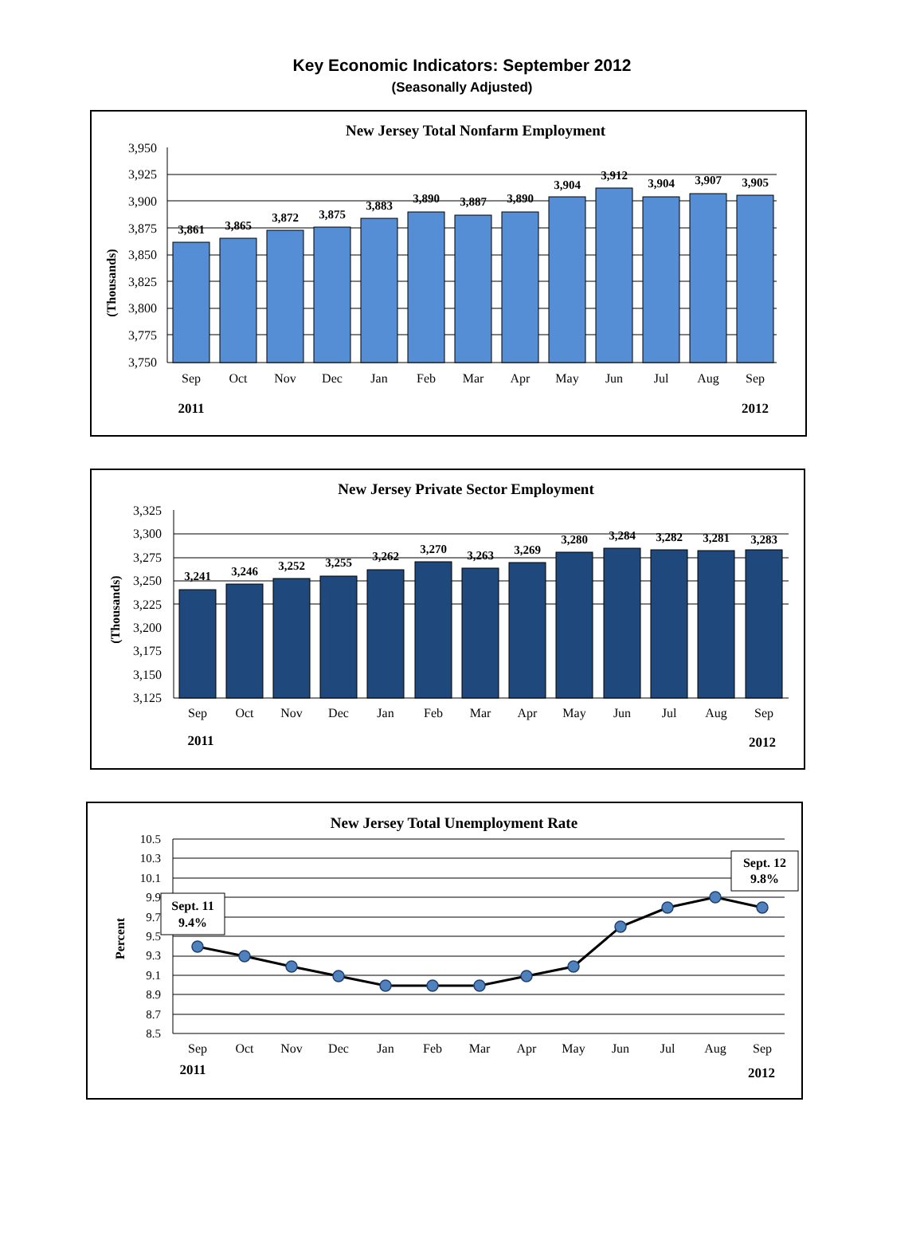Key Economic Indicators: September 2012
(Seasonally Adjusted)
New Jersey Total Nonfarm Employment
(Thousands)
3,950
3,925
3,900
3,875
3,850
3,825
3,800
3,775
3,750
3,861
3,865
3,872
3,875
3,883
3,890
3,887
3,890
3,904
3,912
3,904
3,907
3,905
Sep
Oct
Nov
Dec
Jan
Feb
Mar
Apr
May
Jun
Jul
Aug
Sep
2011
2012
New Jersey Private Sector Employment
(Thousands)
3,325
3,300
3,275
3,250
3,225
3,200
3,175
3,150
3,125
3,241
3,246
3,252
3,255
3,262
3,270
3,263
3,269
3,280
3,284
3,282
3,281
3,283
Sep
Oct
Nov
Dec
Jan
Feb
Mar
Apr
May
Jun
Jul
Aug
Sep
2011
2012
New Jersey Total Unemployment Rate
Percent
10.5
10.3
10.1
9.9
9.7
9.5
9.3
9.1
8.9
8.7
8.5
Sept. 11
9.4%
Sept. 12
9.8%
Sep
Oct
Nov
Dec
Jan
Feb
Mar
Apr
May
Jun
Jul
Aug
Sep
2011
2012